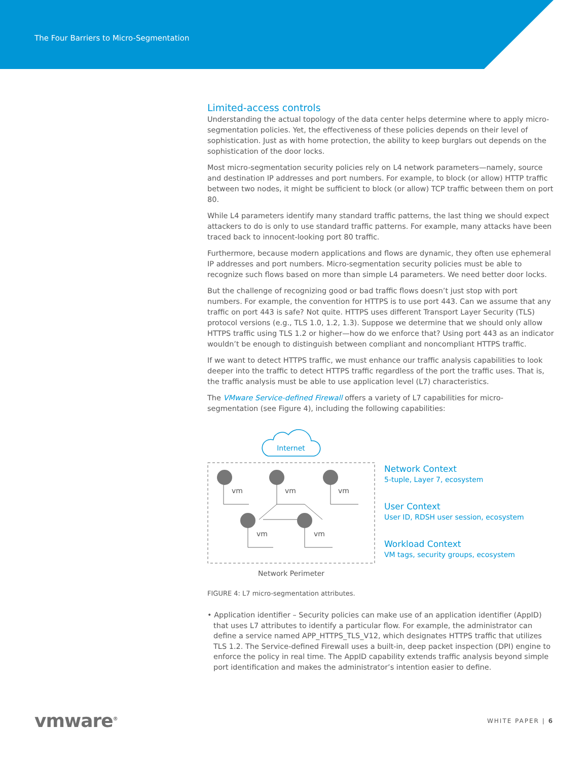The Four Barriers to Micro-Segmentation
Limited-access controls
Understanding the actual topology of the data center helps determine where to apply micro-segmentation policies. Yet, the effectiveness of these policies depends on their level of sophistication. Just as with home protection, the ability to keep burglars out depends on the sophistication of the door locks.
Most micro-segmentation security policies rely on L4 network parameters—namely, source and destination IP addresses and port numbers. For example, to block (or allow) HTTP traffic between two nodes, it might be sufficient to block (or allow) TCP traffic between them on port 80.
While L4 parameters identify many standard traffic patterns, the last thing we should expect attackers to do is only to use standard traffic patterns. For example, many attacks have been traced back to innocent-looking port 80 traffic.
Furthermore, because modern applications and flows are dynamic, they often use ephemeral IP addresses and port numbers. Micro-segmentation security policies must be able to recognize such flows based on more than simple L4 parameters. We need better door locks.
But the challenge of recognizing good or bad traffic flows doesn’t just stop with port numbers. For example, the convention for HTTPS is to use port 443. Can we assume that any traffic on port 443 is safe? Not quite. HTTPS uses different Transport Layer Security (TLS) protocol versions (e.g., TLS 1.0, 1.2, 1.3). Suppose we determine that we should only allow HTTPS traffic using TLS 1.2 or higher—how do we enforce that? Using port 443 as an indicator wouldn’t be enough to distinguish between compliant and noncompliant HTTPS traffic.
If we want to detect HTTPS traffic, we must enhance our traffic analysis capabilities to look deeper into the traffic to detect HTTPS traffic regardless of the port the traffic uses. That is, the traffic analysis must be able to use application level (L7) characteristics.
The VMware Service-defined Firewall offers a variety of L7 capabilities for micro-segmentation (see Figure 4), including the following capabilities:
Internet
vm
vm
vm
vm
vm
Network Perimeter
Network Context
5-tuple, Layer 7, ecosystem
User Context
User ID, RDSH user session, ecosystem
Workload Context
VM tags, security groups, ecosystem
FIGURE 4: L7 micro-segmentation attributes.
• Application identifier – Security policies can make use of an application identifier (AppID) that uses L7 attributes to identify a particular flow. For example, the administrator can define a service named APP_HTTPS_TLS_V12, which designates HTTPS traffic that utilizes TLS 1.2. The Service-defined Firewall uses a built-in, deep packet inspection (DPI) engine to enforce the policy in real time. The AppID capability extends traffic analysis beyond simple port identification and makes the administrator’s intention easier to define.
vmware<sup>®</sup> WHITE PAPER | 6